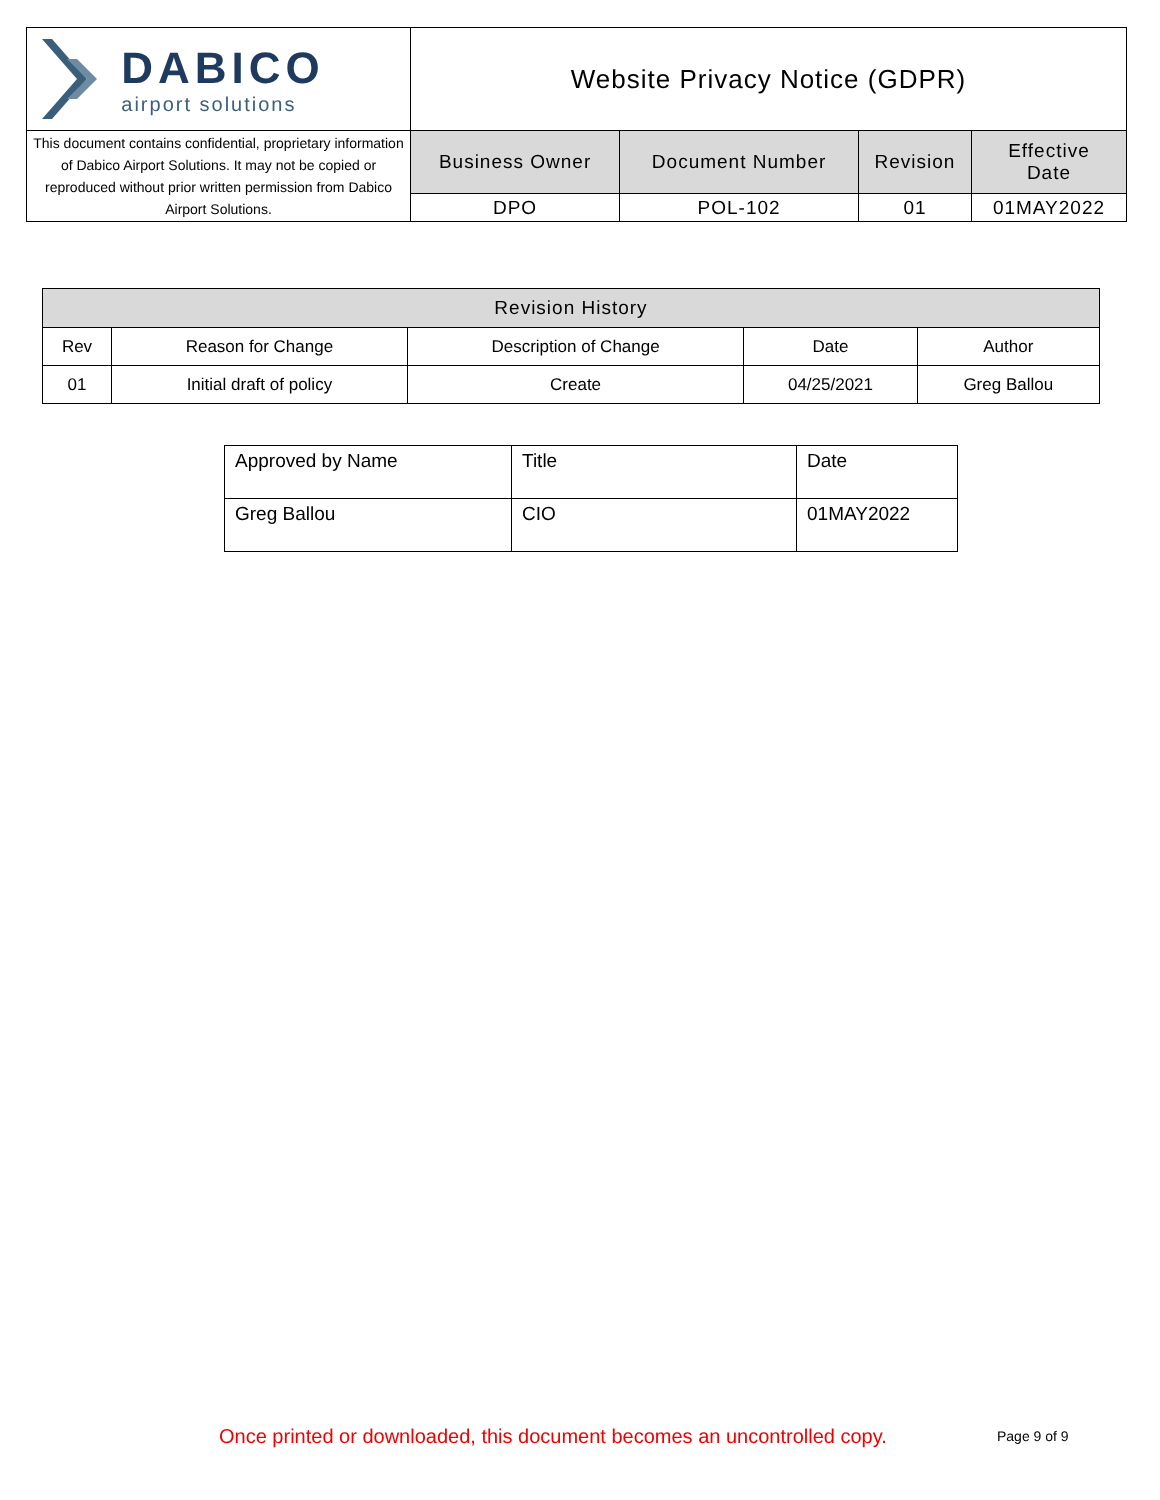| DABICO airport solutions | Website Privacy Notice (GDPR) | | | |
| This document contains confidential, proprietary information of Dabico Airport Solutions. It may not be copied or reproduced without prior written permission from Dabico Airport Solutions. | Business Owner | Document Number | Revision | Effective Date |
| | DPO | POL-102 | 01 | 01MAY2022 |
| Revision History | | | | |
| --- | --- | --- | --- | --- |
| Rev | Reason for Change | Description of Change | Date | Author |
| 01 | Initial draft of policy | Create | 04/25/2021 | Greg Ballou |
| Approved by Name | Title | Date |
| Greg Ballou | CIO | 01MAY2022 |
Once printed or downloaded, this document becomes an uncontrolled copy. Page 9 of 9